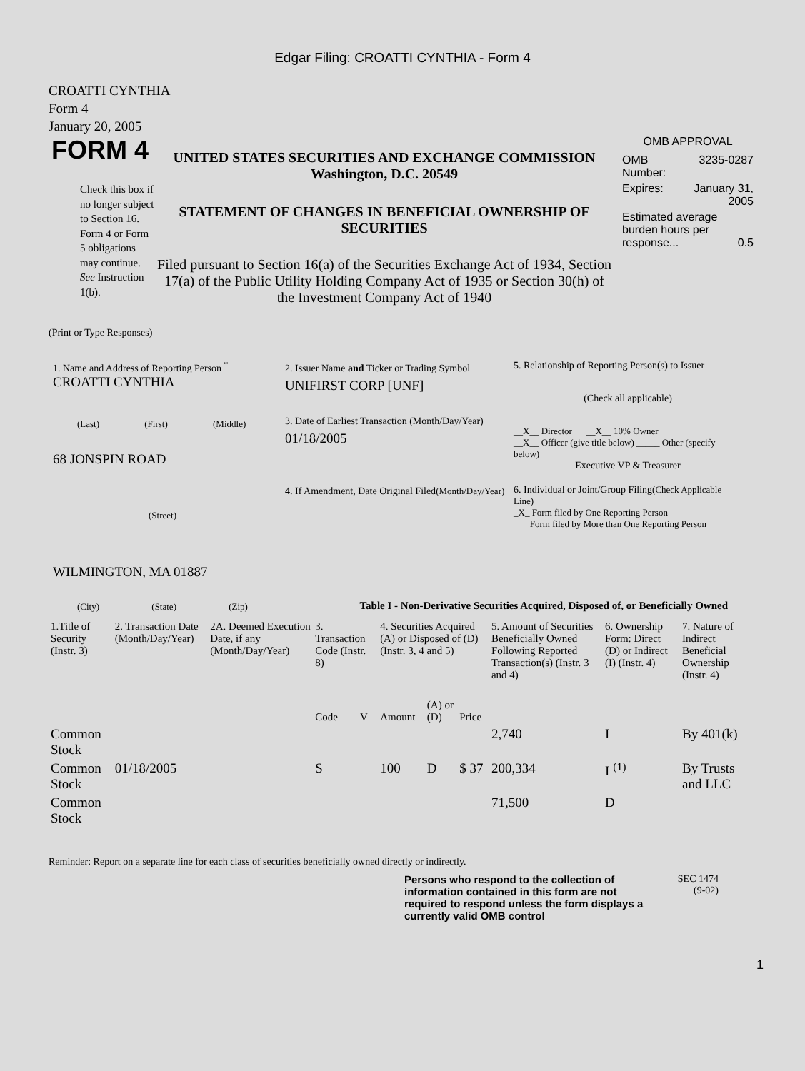Edgar Filing: CROATTI CYNTHIA - Form 4
CROATTI CYNTHIA
Form 4
January 20, 2005
FORM 4
Check this box if no longer subject to Section 16. Form 4 or Form 5 obligations may continue. See Instruction 1(b).
UNITED STATES SECURITIES AND EXCHANGE COMMISSION
Washington, D.C. 20549
STATEMENT OF CHANGES IN BENEFICIAL OWNERSHIP OF SECURITIES
Filed pursuant to Section 16(a) of the Securities Exchange Act of 1934, Section 17(a) of the Public Utility Holding Company Act of 1935 or Section 30(h) of the Investment Company Act of 1940
OMB APPROVAL
| OMB Number: | 3235-0287 |
| Expires: | January 31, 2005 |
| Estimated average burden hours per response... 0.5 | |
(Print or Type Responses)
1. Name and Address of Reporting Person <sup>*</sup>
CROATTI CYNTHIA
(Last) (First) (Middle)
68 JONSPIN ROAD
(Street)
WILMINGTON, MA 01887
(City) (State) (Zip)
2. Issuer Name and Ticker or Trading Symbol
UNIFIRST CORP [UNF]
3. Date of Earliest Transaction (Month/Day/Year)
01/18/2005
4. If Amendment, Date Original Filed(Month/Day/Year)
5. Relationship of Reporting Person(s) to Issuer
(Check all applicable)
__X__ Director __X__ 10% Owner
__X__ Officer (give title below) _____ Other (specify below)
Executive VP & Treasurer
6. Individual or Joint/Group Filing(Check Applicable Line)
_X_ Form filed by One Reporting Person
___ Form filed by More than One Reporting Person
Table I - Non-Derivative Securities Acquired, Disposed of, or Beneficially Owned
| 1.Title of Security (Instr. 3) | 2. Transaction Date (Month/Day/Year) | 2A. Deemed Execution Date, if any (Month/Day/Year) | 3. Transaction Code (Instr. 8) | | 4. Securities Acquired (A) or Disposed of (D) (Instr. 3, 4 and 5) | | | 5. Amount of Securities Beneficially Owned Following Reported Transaction(s) (Instr. 3 and 4) | 6. Ownership Form: Direct (D) or Indirect (I) (Instr. 4) | 7. Nature of Indirect Beneficial Ownership (Instr. 4) |
| --- | --- | --- | --- | --- | --- | --- | --- | --- | --- | --- |
| | | | Code | V | Amount | (A) or (D) | Price | | | |
| Common Stock | | | | | | | | 2,740 | I | By 401(k) |
| Common Stock | 01/18/2005 | | S | | 100 | D | $ 37 | 200,334 | I <sup>(1)</sup> | By Trusts and LLC |
| Common Stock | | | | | | | | 71,500 | D | |
Reminder: Report on a separate line for each class of securities beneficially owned directly or indirectly.
Persons who respond to the collection of information contained in this form are not required to respond unless the form displays a currently valid OMB control
SEC 1474
(9-02)
1